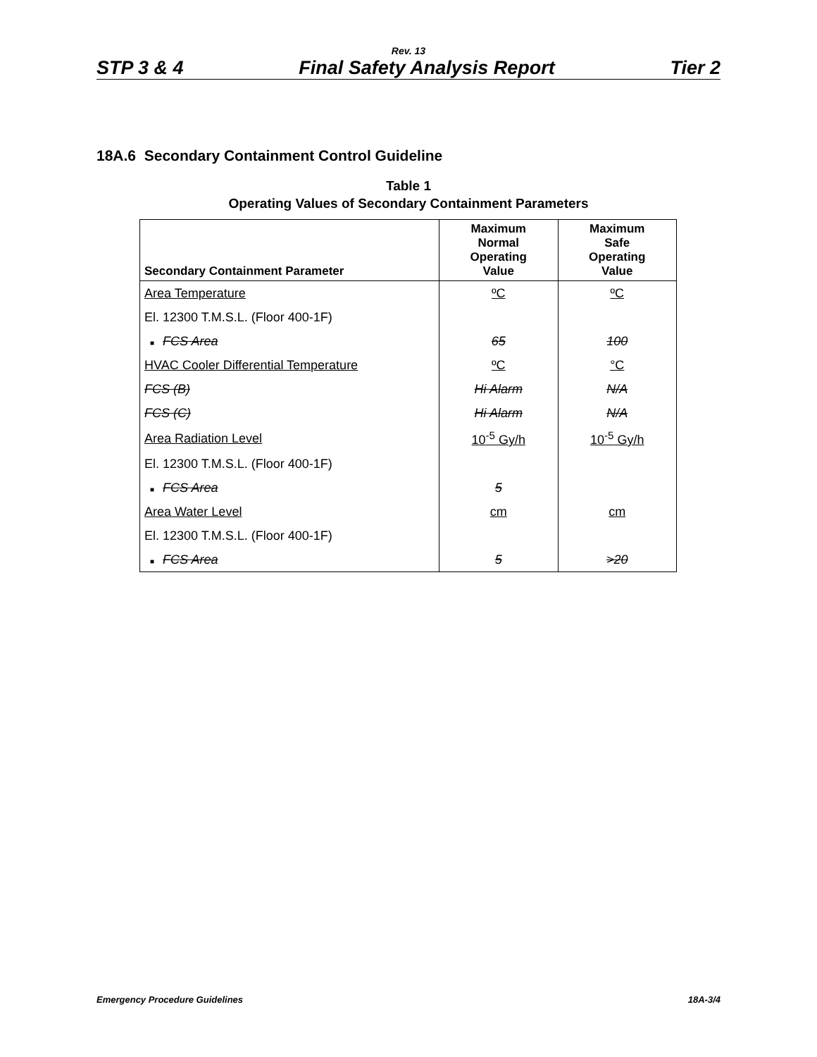Rev. 13
STP 3 & 4 Final Safety Analysis Report Tier 2
18A.6 Secondary Containment Control Guideline
Table 1
Operating Values of Secondary Containment Parameters
| Secondary Containment Parameter | Maximum Normal Operating Value | Maximum Safe Operating Value |
| --- | --- | --- |
| Area Temperature | ºC | ºC |
| El. 12300 T.M.S.L. (Floor 400-1F) | | |
| ■ FCS Area | 65 | 100 |
| HVAC Cooler Differential Temperature | ºC | °C |
| FCS (B) | Hi Alarm | N/A |
| FCS (C) | Hi Alarm | N/A |
| Area Radiation Level | 10<sup>-5</sup> Gy/h | 10<sup>-5</sup> Gy/h |
| El. 12300 T.M.S.L. (Floor 400-1F) | | |
| ■ FCS Area | 5 | |
| Area Water Level | cm | cm |
| El. 12300 T.M.S.L. (Floor 400-1F) | | |
| ■ FCS Area | 5 | >20 |
Emergency Procedure Guidelines 18A-3/4